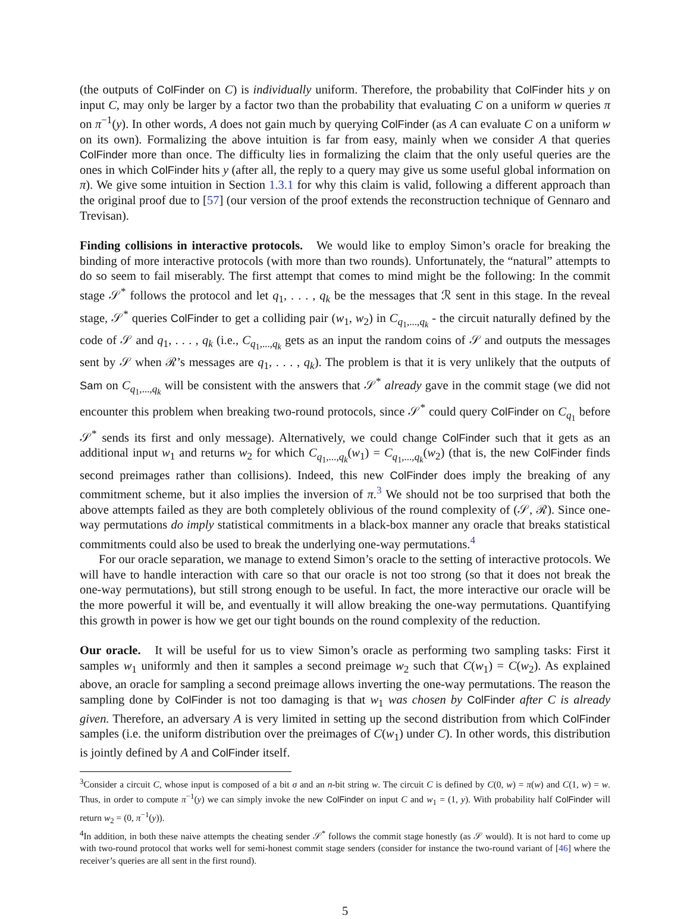(the outputs of ColFinder on C) is individually uniform. Therefore, the probability that ColFinder hits y on input C, may only be larger by a factor two than the probability that evaluating C on a uniform w queries π on π<sup>−1</sup>(y). In other words, A does not gain much by querying ColFinder (as A can evaluate C on a uniform w on its own). Formalizing the above intuition is far from easy, mainly when we consider A that queries ColFinder more than once. The difficulty lies in formalizing the claim that the only useful queries are the ones in which ColFinder hits y (after all, the reply to a query may give us some useful global information on π). We give some intuition in Section 1.3.1 for why this claim is valid, following a different approach than the original proof due to [57] (our version of the proof extends the reconstruction technique of Gennaro and Trevisan).
Finding collisions in interactive protocols. We would like to employ Simon’s oracle for breaking the binding of more interactive protocols (with more than two rounds). Unfortunately, the “natural” attempts to do so seem to fail miserably. The first attempt that comes to mind might be the following: In the commit stage 𝒮<sup>*</sup> follows the protocol and let q<sub>1</sub>, . . . , q<sub>k</sub> be the messages that ℛ sent in this stage. In the reveal stage, 𝒮<sup>*</sup> queries ColFinder to get a colliding pair (w<sub>1</sub>, w<sub>2</sub>) in C<sub>q<sub>1</sub>,...,q<sub>k</sub></sub> - the circuit naturally defined by the code of 𝒮 and q<sub>1</sub>, . . . , q<sub>k</sub> (i.e., C<sub>q<sub>1</sub>,...,q<sub>k</sub></sub> gets as an input the random coins of 𝒮 and outputs the messages sent by 𝒮 when ℛ’s messages are q<sub>1</sub>, . . . , q<sub>k</sub>). The problem is that it is very unlikely that the outputs of Sam on C<sub>q<sub>1</sub>,...,q<sub>k</sub></sub> will be consistent with the answers that 𝒮<sup>*</sup> already gave in the commit stage (we did not encounter this problem when breaking two-round protocols, since 𝒮<sup>*</sup> could query ColFinder on C<sub>q<sub>1</sub></sub> before 𝒮<sup>*</sup> sends its first and only message). Alternatively, we could change ColFinder such that it gets as an additional input w<sub>1</sub> and returns w<sub>2</sub> for which C<sub>q<sub>1</sub>,...,q<sub>k</sub></sub>(w<sub>1</sub>) = C<sub>q<sub>1</sub>,...,q<sub>k</sub></sub>(w<sub>2</sub>) (that is, the new ColFinder finds second preimages rather than collisions). Indeed, this new ColFinder does imply the breaking of any commitment scheme, but it also implies the inversion of π.<sup>3</sup> We should not be too surprised that both the above attempts failed as they are both completely oblivious of the round complexity of (𝒮, ℛ). Since one-way permutations do imply statistical commitments in a black-box manner any oracle that breaks statistical commitments could also be used to break the underlying one-way permutations.<sup>4</sup>
For our oracle separation, we manage to extend Simon’s oracle to the setting of interactive protocols. We will have to handle interaction with care so that our oracle is not too strong (so that it does not break the one-way permutations), but still strong enough to be useful. In fact, the more interactive our oracle will be the more powerful it will be, and eventually it will allow breaking the one-way permutations. Quantifying this growth in power is how we get our tight bounds on the round complexity of the reduction.
Our oracle. It will be useful for us to view Simon’s oracle as performing two sampling tasks: First it samples w<sub>1</sub> uniformly and then it samples a second preimage w<sub>2</sub> such that C(w<sub>1</sub>) = C(w<sub>2</sub>). As explained above, an oracle for sampling a second preimage allows inverting the one-way permutations. The reason the sampling done by ColFinder is not too damaging is that w<sub>1</sub> was chosen by ColFinder after C is already given. Therefore, an adversary A is very limited in setting up the second distribution from which ColFinder samples (i.e. the uniform distribution over the preimages of C(w<sub>1</sub>) under C). In other words, this distribution is jointly defined by A and ColFinder itself.
<sup>3</sup> Consider a circuit C, whose input is composed of a bit σ and an n-bit string w. The circuit C is defined by C(0, w) = π(w) and C(1, w) = w. Thus, in order to compute π<sup>−1</sup>(y) we can simply invoke the new ColFinder on input C and w<sub>1</sub> = (1, y). With probability half ColFinder will return w<sub>2</sub> = (0, π<sup>−1</sup>(y)).
<sup>4</sup> In addition, in both these naive attempts the cheating sender 𝒮<sup>*</sup> follows the commit stage honestly (as 𝒮 would). It is not hard to come up with two-round protocol that works well for semi-honest commit stage senders (consider for instance the two-round variant of [46] where the receiver’s queries are all sent in the first round).
5